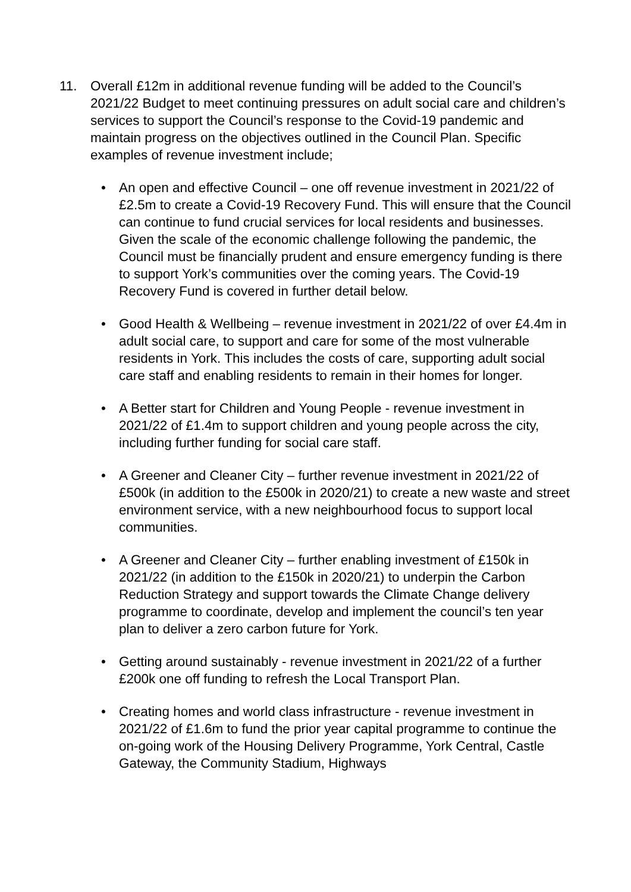11. Overall £12m in additional revenue funding will be added to the Council’s 2021/22 Budget to meet continuing pressures on adult social care and children’s services to support the Council’s response to the Covid-19 pandemic and maintain progress on the objectives outlined in the Council Plan. Specific examples of revenue investment include;
• An open and effective Council – one off revenue investment in 2021/22 of £2.5m to create a Covid-19 Recovery Fund. This will ensure that the Council can continue to fund crucial services for local residents and businesses. Given the scale of the economic challenge following the pandemic, the Council must be financially prudent and ensure emergency funding is there to support York’s communities over the coming years. The Covid-19 Recovery Fund is covered in further detail below.
• Good Health & Wellbeing – revenue investment in 2021/22 of over £4.4m in adult social care, to support and care for some of the most vulnerable residents in York. This includes the costs of care, supporting adult social care staff and enabling residents to remain in their homes for longer.
• A Better start for Children and Young People - revenue investment in 2021/22 of £1.4m to support children and young people across the city, including further funding for social care staff.
• A Greener and Cleaner City – further revenue investment in 2021/22 of £500k (in addition to the £500k in 2020/21) to create a new waste and street environment service, with a new neighbourhood focus to support local communities.
• A Greener and Cleaner City – further enabling investment of £150k in 2021/22 (in addition to the £150k in 2020/21) to underpin the Carbon Reduction Strategy and support towards the Climate Change delivery programme to coordinate, develop and implement the council’s ten year plan to deliver a zero carbon future for York.
• Getting around sustainably - revenue investment in 2021/22 of a further £200k one off funding to refresh the Local Transport Plan.
• Creating homes and world class infrastructure - revenue investment in 2021/22 of £1.6m to fund the prior year capital programme to continue the on-going work of the Housing Delivery Programme, York Central, Castle Gateway, the Community Stadium, Highways